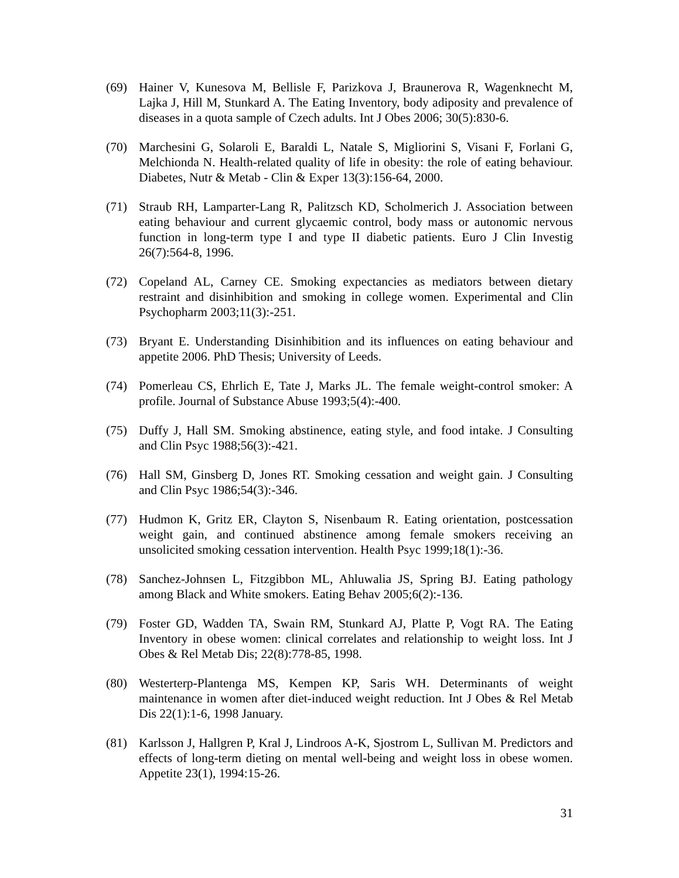(69) Hainer V, Kunesova M, Bellisle F, Parizkova J, Braunerova R, Wagenknecht M, Lajka J, Hill M, Stunkard A. The Eating Inventory, body adiposity and prevalence of diseases in a quota sample of Czech adults. Int J Obes 2006; 30(5):830-6.
(70) Marchesini G, Solaroli E, Baraldi L, Natale S, Migliorini S, Visani F, Forlani G, Melchionda N. Health-related quality of life in obesity: the role of eating behaviour. Diabetes, Nutr & Metab - Clin & Exper 13(3):156-64, 2000.
(71) Straub RH, Lamparter-Lang R, Palitzsch KD, Scholmerich J. Association between eating behaviour and current glycaemic control, body mass or autonomic nervous function in long-term type I and type II diabetic patients. Euro J Clin Investig 26(7):564-8, 1996.
(72) Copeland AL, Carney CE. Smoking expectancies as mediators between dietary restraint and disinhibition and smoking in college women. Experimental and Clin Psychopharm 2003;11(3):-251.
(73) Bryant E. Understanding Disinhibition and its influences on eating behaviour and appetite 2006. PhD Thesis; University of Leeds.
(74) Pomerleau CS, Ehrlich E, Tate J, Marks JL. The female weight-control smoker: A profile. Journal of Substance Abuse 1993;5(4):-400.
(75) Duffy J, Hall SM. Smoking abstinence, eating style, and food intake. J Consulting and Clin Psyc 1988;56(3):-421.
(76) Hall SM, Ginsberg D, Jones RT. Smoking cessation and weight gain. J Consulting and Clin Psyc 1986;54(3):-346.
(77) Hudmon K, Gritz ER, Clayton S, Nisenbaum R. Eating orientation, postcessation weight gain, and continued abstinence among female smokers receiving an unsolicited smoking cessation intervention. Health Psyc 1999;18(1):-36.
(78) Sanchez-Johnsen L, Fitzgibbon ML, Ahluwalia JS, Spring BJ. Eating pathology among Black and White smokers. Eating Behav 2005;6(2):-136.
(79) Foster GD, Wadden TA, Swain RM, Stunkard AJ, Platte P, Vogt RA. The Eating Inventory in obese women: clinical correlates and relationship to weight loss. Int J Obes & Rel Metab Dis; 22(8):778-85, 1998.
(80) Westerterp-Plantenga MS, Kempen KP, Saris WH. Determinants of weight maintenance in women after diet-induced weight reduction. Int J Obes & Rel Metab Dis 22(1):1-6, 1998 January.
(81) Karlsson J, Hallgren P, Kral J, Lindroos A-K, Sjostrom L, Sullivan M. Predictors and effects of long-term dieting on mental well-being and weight loss in obese women. Appetite 23(1), 1994:15-26.
31